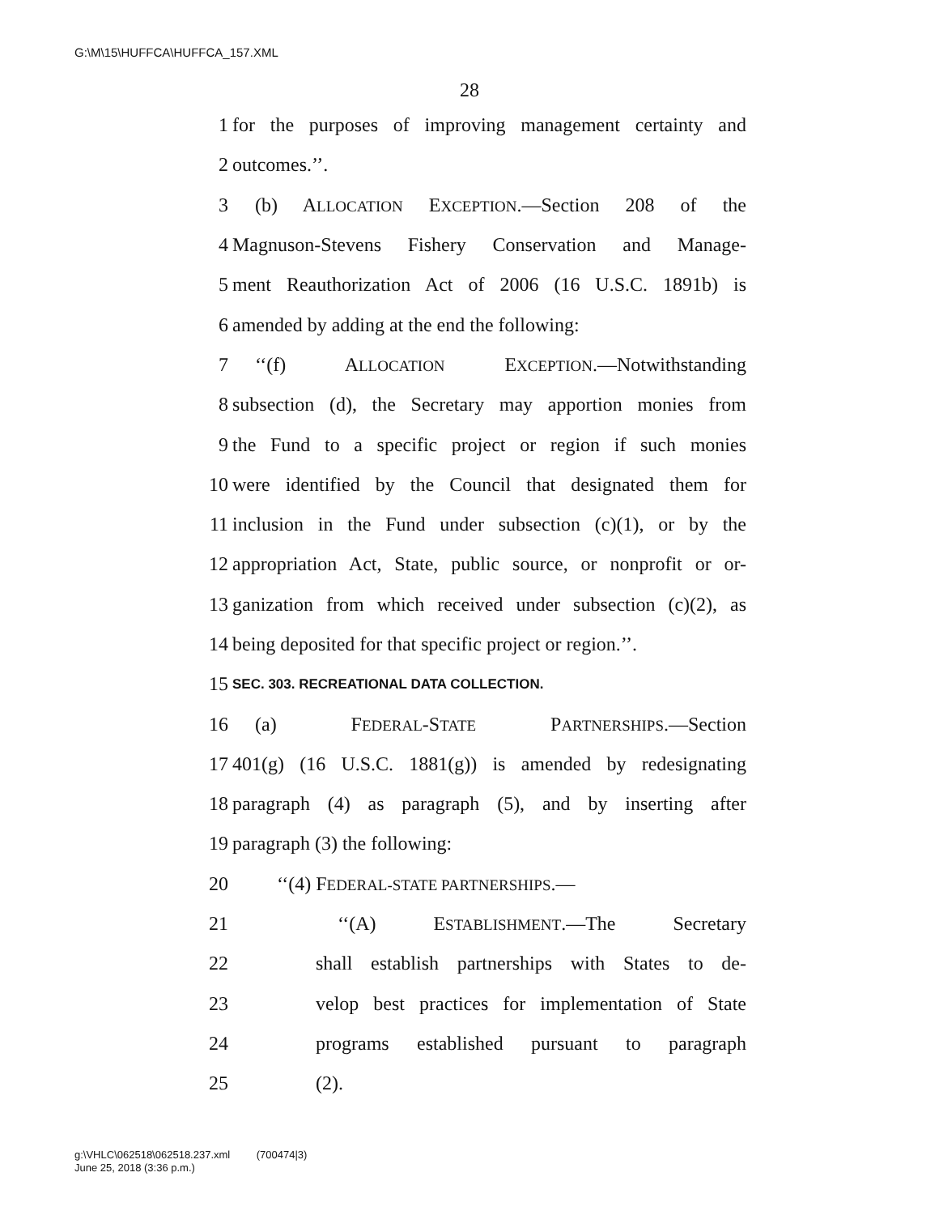G:\M\15\HUFFCA\HUFFCA_157.XML
28
1 for the purposes of improving management certainty and
2 outcomes.’’.
3 (b) ALLOCATION EXCEPTION.—Section 208 of the
4 Magnuson-Stevens Fishery Conservation and Manage-
5 ment Reauthorization Act of 2006 (16 U.S.C. 1891b) is
6 amended by adding at the end the following:
7 ‘‘(f) ALLOCATION EXCEPTION.—Notwithstanding
8 subsection (d), the Secretary may apportion monies from
9 the Fund to a specific project or region if such monies
10 were identified by the Council that designated them for
11 inclusion in the Fund under subsection (c)(1), or by the
12 appropriation Act, State, public source, or nonprofit or or-
13 ganization from which received under subsection (c)(2), as
14 being deposited for that specific project or region.’’.
15 SEC. 303. RECREATIONAL DATA COLLECTION.
16 (a) FEDERAL-STATE PARTNERSHIPS.—Section
17 401(g) (16 U.S.C. 1881(g)) is amended by redesignating
18 paragraph (4) as paragraph (5), and by inserting after
19 paragraph (3) the following:
20 ‘‘(4) FEDERAL-STATE PARTNERSHIPS.—
21 ‘‘(A) ESTABLISHMENT.—The Secretary
22 shall establish partnerships with States to de-
23 velop best practices for implementation of State
24 programs established pursuant to paragraph
25 (2).
g:\VHLC\062518\062518.237.xml (700474|3)
June 25, 2018 (3:36 p.m.)